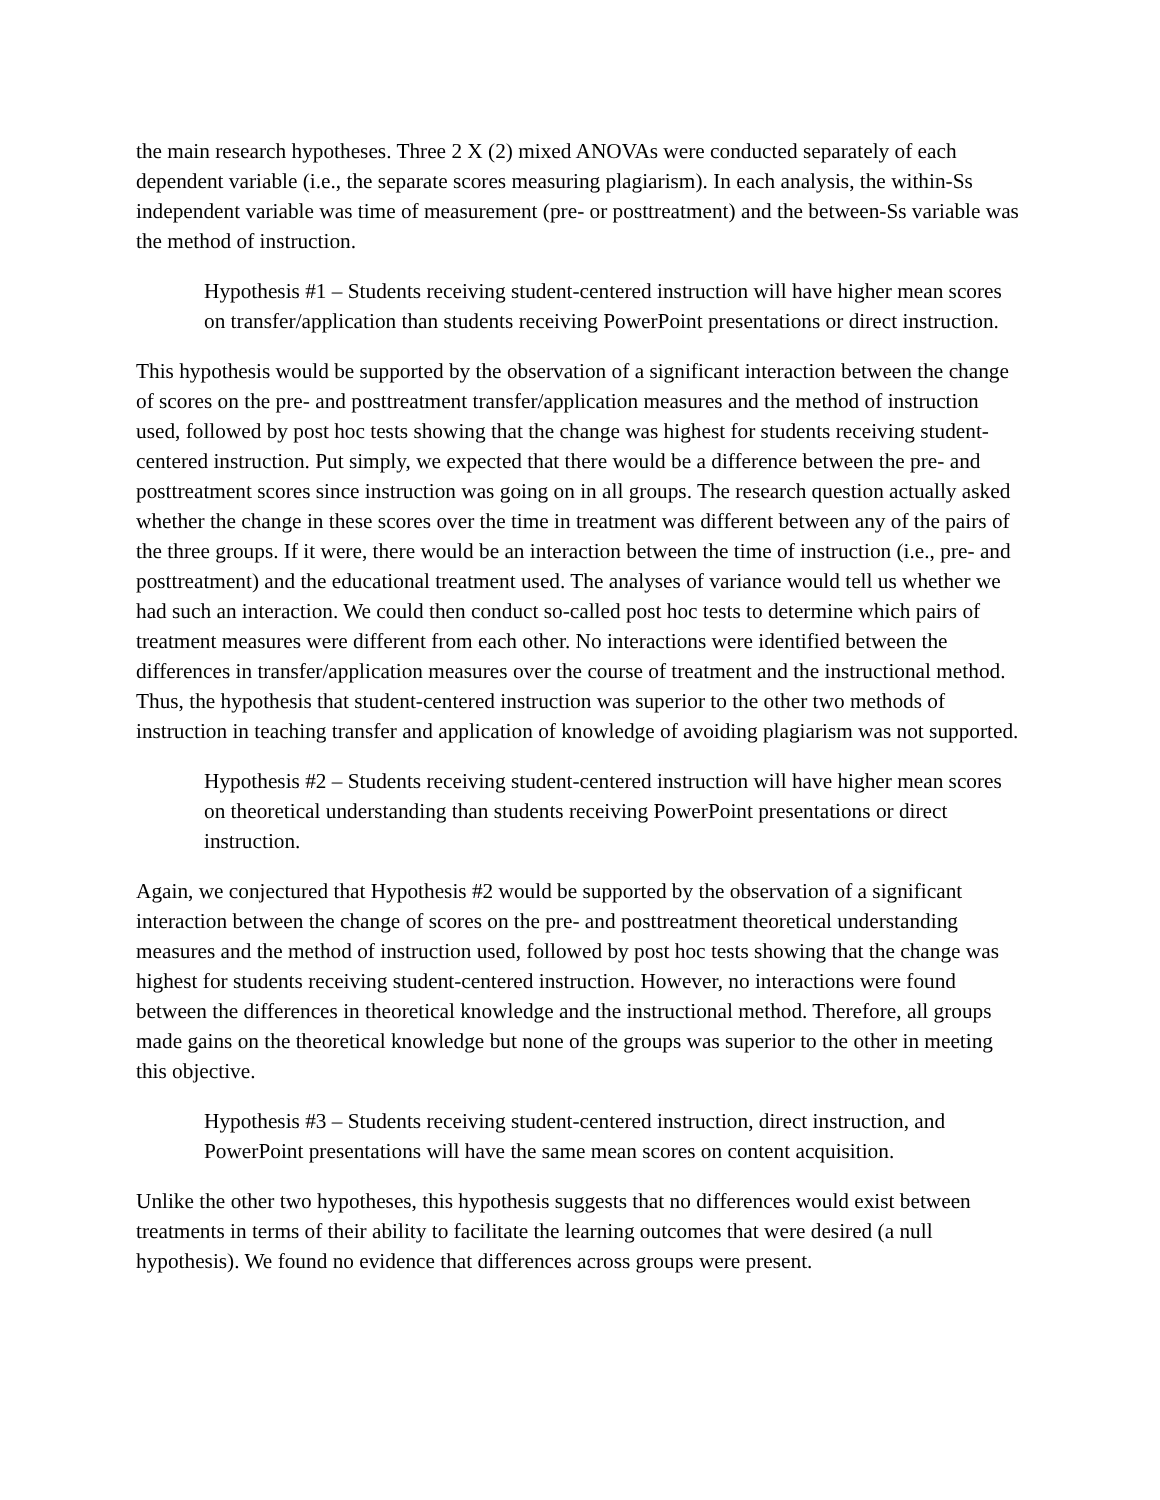the main research hypotheses. Three 2 X (2) mixed ANOVAs were conducted separately of each dependent variable (i.e., the separate scores measuring plagiarism). In each analysis, the within-Ss independent variable was time of measurement (pre- or posttreatment) and the between-Ss variable was the method of instruction.
Hypothesis #1 – Students receiving student-centered instruction will have higher mean scores on transfer/application than students receiving PowerPoint presentations or direct instruction.
This hypothesis would be supported by the observation of a significant interaction between the change of scores on the pre- and posttreatment transfer/application measures and the method of instruction used, followed by post hoc tests showing that the change was highest for students receiving student-centered instruction. Put simply, we expected that there would be a difference between the pre- and posttreatment scores since instruction was going on in all groups. The research question actually asked whether the change in these scores over the time in treatment was different between any of the pairs of the three groups. If it were, there would be an interaction between the time of instruction (i.e., pre- and posttreatment) and the educational treatment used. The analyses of variance would tell us whether we had such an interaction. We could then conduct so-called post hoc tests to determine which pairs of treatment measures were different from each other. No interactions were identified between the differences in transfer/application measures over the course of treatment and the instructional method. Thus, the hypothesis that student-centered instruction was superior to the other two methods of instruction in teaching transfer and application of knowledge of avoiding plagiarism was not supported.
Hypothesis #2 – Students receiving student-centered instruction will have higher mean scores on theoretical understanding than students receiving PowerPoint presentations or direct instruction.
Again, we conjectured that Hypothesis #2 would be supported by the observation of a significant interaction between the change of scores on the pre- and posttreatment theoretical understanding measures and the method of instruction used, followed by post hoc tests showing that the change was highest for students receiving student-centered instruction. However, no interactions were found between the differences in theoretical knowledge and the instructional method. Therefore, all groups made gains on the theoretical knowledge but none of the groups was superior to the other in meeting this objective.
Hypothesis #3 – Students receiving student-centered instruction, direct instruction, and PowerPoint presentations will have the same mean scores on content acquisition.
Unlike the other two hypotheses, this hypothesis suggests that no differences would exist between treatments in terms of their ability to facilitate the learning outcomes that were desired (a null hypothesis). We found no evidence that differences across groups were present.